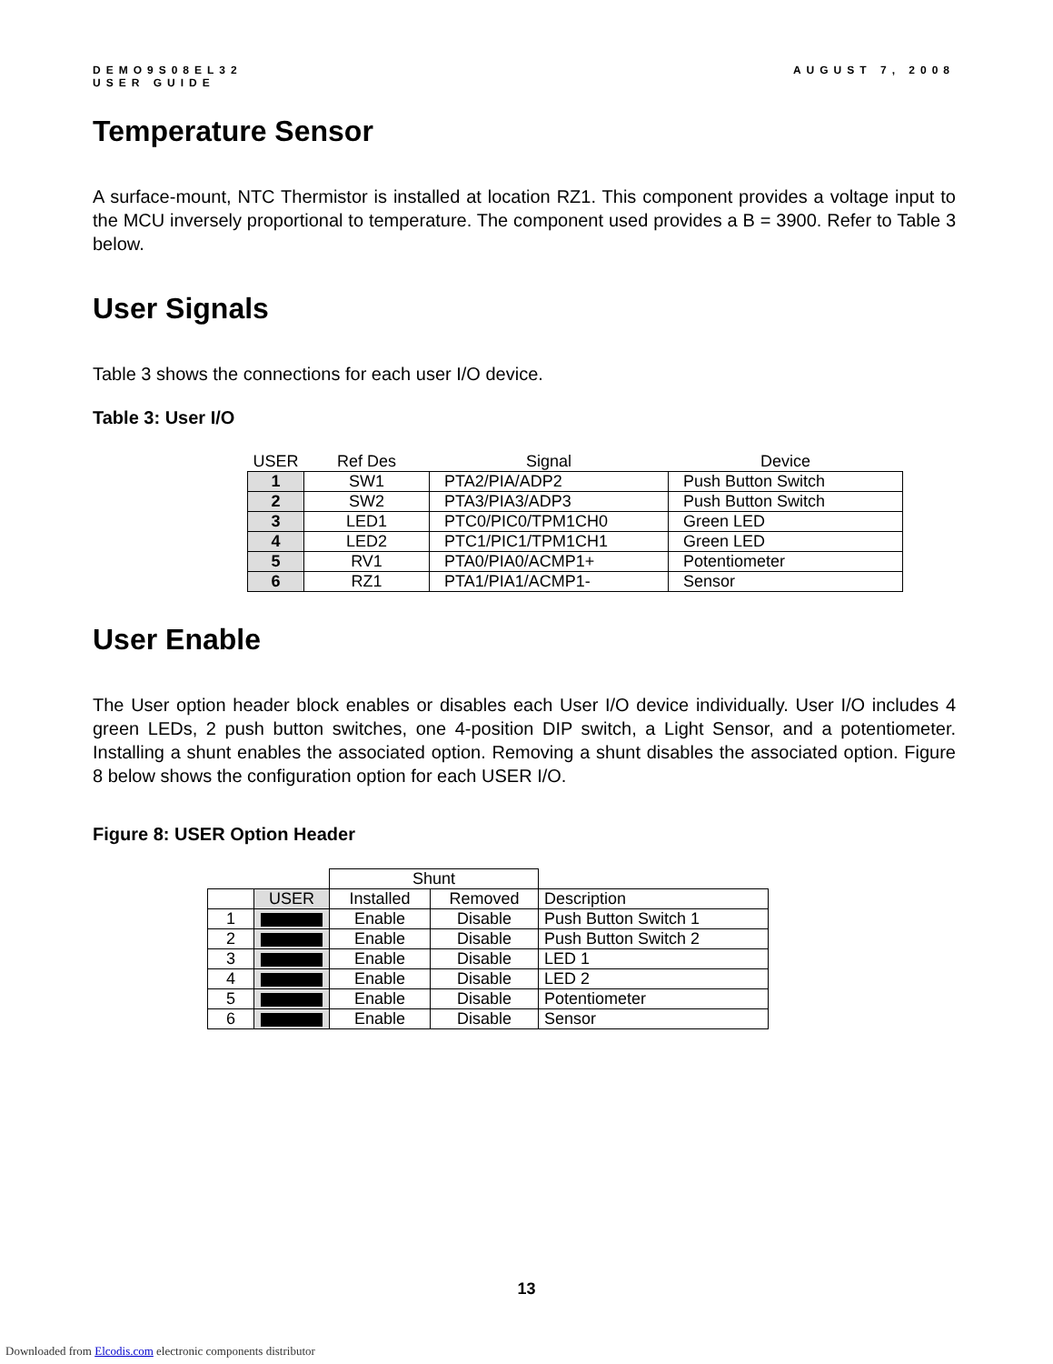DEMO9S08EL32
USER GUIDE
AUGUST 7, 2008
Temperature Sensor
A surface-mount, NTC Thermistor is installed at location RZ1. This component provides a voltage input to the MCU inversely proportional to temperature. The component used provides a B = 3900. Refer to Table 3 below.
User Signals
Table 3 shows the connections for each user I/O device.
Table 3: User I/O
| USER | Ref Des | Signal | Device |
| --- | --- | --- | --- |
| 1 | SW1 | PTA2/PIA/ADP2 | Push Button Switch |
| 2 | SW2 | PTA3/PIA3/ADP3 | Push Button Switch |
| 3 | LED1 | PTC0/PIC0/TPM1CH0 | Green LED |
| 4 | LED2 | PTC1/PIC1/TPM1CH1 | Green LED |
| 5 | RV1 | PTA0/PIA0/ACMP1+ | Potentiometer |
| 6 | RZ1 | PTA1/PIA1/ACMP1- | Sensor |
User Enable
The User option header block enables or disables each User I/O device individually. User I/O includes 4 green LEDs, 2 push button switches, one 4-position DIP switch, a Light Sensor, and a potentiometer. Installing a shunt enables the associated option. Removing a shunt disables the associated option. Figure 8 below shows the configuration option for each USER I/O.
Figure 8: USER Option Header
| | | Shunt | | |
| | USER | Installed | Removed | Description |
| 1 | | Enable | Disable | Push Button Switch 1 |
| 2 | | Enable | Disable | Push Button Switch 2 |
| 3 | | Enable | Disable | LED 1 |
| 4 | | Enable | Disable | LED 2 |
| 5 | | Enable | Disable | Potentiometer |
| 6 | | Enable | Disable | Sensor |
13
Downloaded from Elcodis.com electronic components distributor